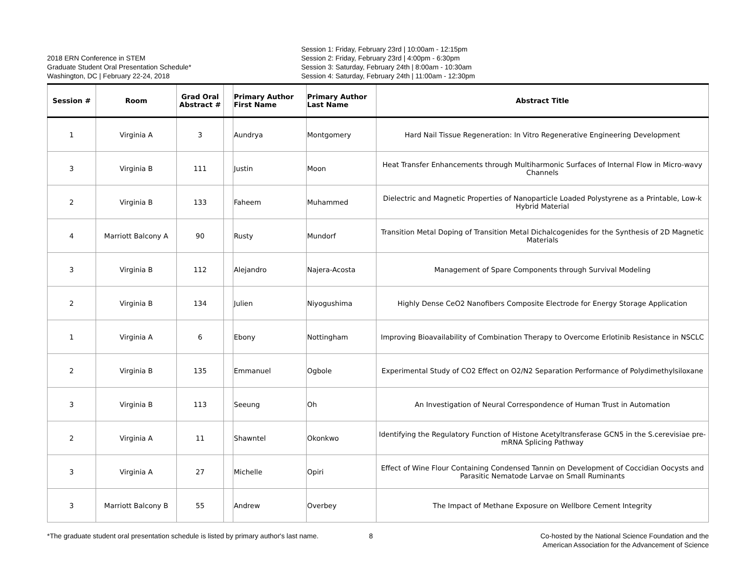2018 ERN Conference in STEM
Graduate Student Oral Presentation Schedule*
Washington, DC | February 22-24, 2018
Session 1: Friday, February 23rd | 10:00am - 12:15pm
Session 2: Friday, February 23rd | 4:00pm - 6:30pm
Session 3: Saturday, February 24th | 8:00am - 10:30am
Session 4: Saturday, February 24th | 11:00am - 12:30pm
| Session # | Room | Grad Oral Abstract # | | Primary Author First Name | Primary Author Last Name | Abstract Title |
| --- | --- | --- | --- | --- | --- | --- |
| 1 | Virginia A | 3 | | Aundrya | Montgomery | Hard Nail Tissue Regeneration: In Vitro Regenerative Engineering Development |
| 3 | Virginia B | 111 | | Justin | Moon | Heat Transfer Enhancements through Multiharmonic Surfaces of Internal Flow in Micro-wavy Channels |
| 2 | Virginia B | 133 | | Faheem | Muhammed | Dielectric and Magnetic Properties of Nanoparticle Loaded Polystyrene as a Printable, Low-k Hybrid Material |
| 4 | Marriott Balcony A | 90 | | Rusty | Mundorf | Transition Metal Doping of Transition Metal Dichalcogenides for the Synthesis of 2D Magnetic Materials |
| 3 | Virginia B | 112 | | Alejandro | Najera-Acosta | Management of Spare Components through Survival Modeling |
| 2 | Virginia B | 134 | | Julien | Niyogushima | Highly Dense CeO2 Nanofibers Composite Electrode for Energy Storage Application |
| 1 | Virginia A | 6 | | Ebony | Nottingham | Improving Bioavailability of Combination Therapy to Overcome Erlotinib Resistance in NSCLC |
| 2 | Virginia B | 135 | | Emmanuel | Ogbole | Experimental Study of CO2 Effect on O2/N2 Separation Performance of Polydimethylsiloxane |
| 3 | Virginia B | 113 | | Seeung | Oh | An Investigation of Neural Correspondence of Human Trust in Automation |
| 2 | Virginia A | 11 | | Shawntel | Okonkwo | Identifying the Regulatory Function of Histone Acetyltransferase GCN5 in the S.cerevisiae pre-mRNA Splicing Pathway |
| 3 | Virginia A | 27 | | Michelle | Opiri | Effect of Wine Flour Containing Condensed Tannin on Development of Coccidian Oocysts and Parasitic Nematode Larvae on Small Ruminants |
| 3 | Marriott Balcony B | 55 | | Andrew | Overbey | The Impact of Methane Exposure on Wellbore Cement Integrity |
*The graduate student oral presentation schedule is listed by primary author's last name.
8 Co-hosted by the National Science Foundation and the American Association for the Advancement of Science